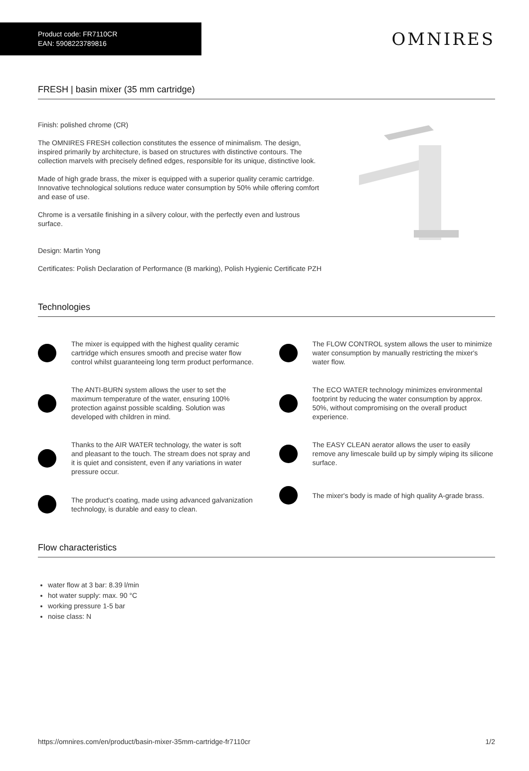Product code: FR7110CR
EAN: 5908223789816
OMNIRES
FRESH | basin mixer (35 mm cartridge)
Finish: polished chrome (CR)
The OMNIRES FRESH collection constitutes the essence of minimalism. The design, inspired primarily by architecture, is based on structures with distinctive contours. The collection marvels with precisely defined edges, responsible for its unique, distinctive look.
Made of high grade brass, the mixer is equipped with a superior quality ceramic cartridge. Innovative technological solutions reduce water consumption by 50% while offering comfort and ease of use.
Chrome is a versatile finishing in a silvery colour, with the perfectly even and lustrous surface.
Design: Martin Yong
Certificates: Polish Declaration of Performance (B marking), Polish Hygienic Certificate PZH
Technologies
The mixer is equipped with the highest quality ceramic cartridge which ensures smooth and precise water flow control whilst guaranteeing long term product performance.
The ANTI-BURN system allows the user to set the maximum temperature of the water, ensuring 100% protection against possible scalding. Solution was developed with children in mind.
Thanks to the AIR WATER technology, the water is soft and pleasant to the touch. The stream does not spray and it is quiet and consistent, even if any variations in water pressure occur.
The product's coating, made using advanced galvanization technology, is durable and easy to clean.
The FLOW CONTROL system allows the user to minimize water consumption by manually restricting the mixer's water flow.
The ECO WATER technology minimizes environmental footprint by reducing the water consumption by approx. 50%, without compromising on the overall product experience.
The EASY CLEAN aerator allows the user to easily remove any limescale build up by simply wiping its silicone surface.
The mixer's body is made of high quality A-grade brass.
Flow characteristics
water flow at 3 bar: 8.39 l/min
hot water supply: max. 90 °C
working pressure 1-5 bar
noise class: N
https://omnires.com/en/product/basin-mixer-35mm-cartridge-fr7110cr 1/2